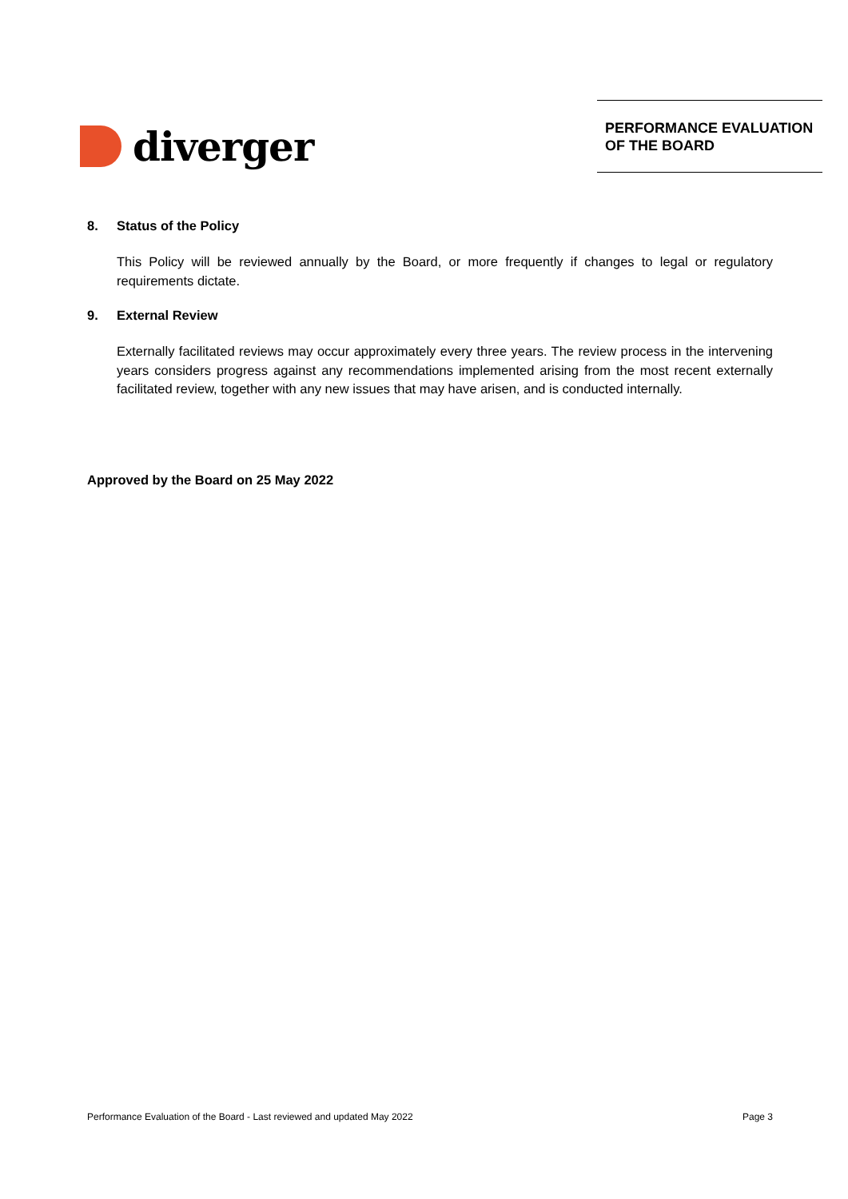diverger
PERFORMANCE EVALUATION OF THE BOARD
8. Status of the Policy
This Policy will be reviewed annually by the Board, or more frequently if changes to legal or regulatory requirements dictate.
9. External Review
Externally facilitated reviews may occur approximately every three years. The review process in the intervening years considers progress against any recommendations implemented arising from the most recent externally facilitated review, together with any new issues that may have arisen, and is conducted internally.
Approved by the Board on 25 May 2022
Performance Evaluation of the Board - Last reviewed and updated May 2022 Page 3